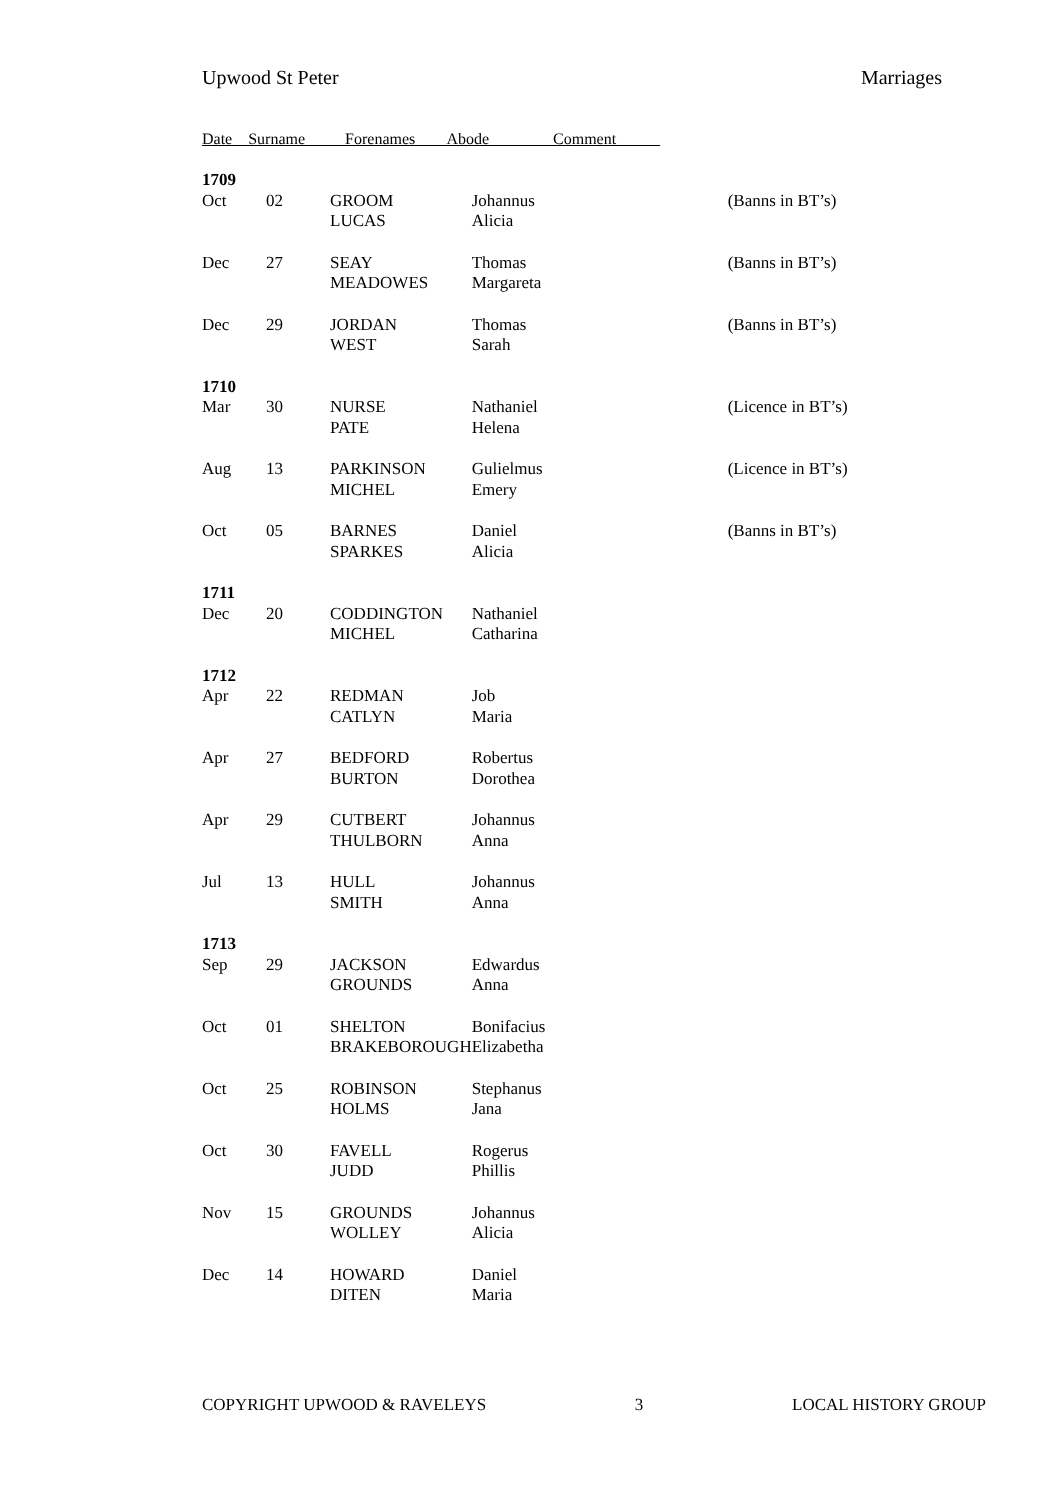Upwood St Peter Marriages
Date Surname Forenames Abode Comment
| 1709 | | | | |
| Oct | 02 | GROOM LUCAS | Johannus Alicia | (Banns in BT’s) |
| Dec | 27 | SEAY MEADOWES | Thomas Margareta | (Banns in BT’s) |
| Dec | 29 | JORDAN WEST | Thomas Sarah | (Banns in BT’s) |
| 1710 | | | | |
| Mar | 30 | NURSE PATE | Nathaniel Helena | (Licence in BT’s) |
| Aug | 13 | PARKINSON MICHEL | Gulielmus Emery | (Licence in BT’s) |
| Oct | 05 | BARNES SPARKES | Daniel Alicia | (Banns in BT’s) |
| 1711 | | | | |
| Dec | 20 | CODDINGTON MICHEL | Nathaniel Catharina | |
| 1712 | | | | |
| Apr | 22 | REDMAN CATLYN | Job Maria | |
| Apr | 27 | BEDFORD BURTON | Robertus Dorothea | |
| Apr | 29 | CUTBERT THULBORN | Johannus Anna | |
| Jul | 13 | HULL SMITH | Johannus Anna | |
| 1713 | | | | |
| Sep | 29 | JACKSON GROUNDS | Edwardus Anna | |
| Oct | 01 | SHELTON BRAKEBOROUGH | Bonifacius Elizabetha | |
| Oct | 25 | ROBINSON HOLMS | Stephanus Jana | |
| Oct | 30 | FAVELL JUDD | Rogerus Phillis | |
| Nov | 15 | GROUNDS WOLLEY | Johannus Alicia | |
| Dec | 14 | HOWARD DITEN | Daniel Maria | |
COPYRIGHT UPWOOD & RAVELEYS 3 LOCAL HISTORY GROUP